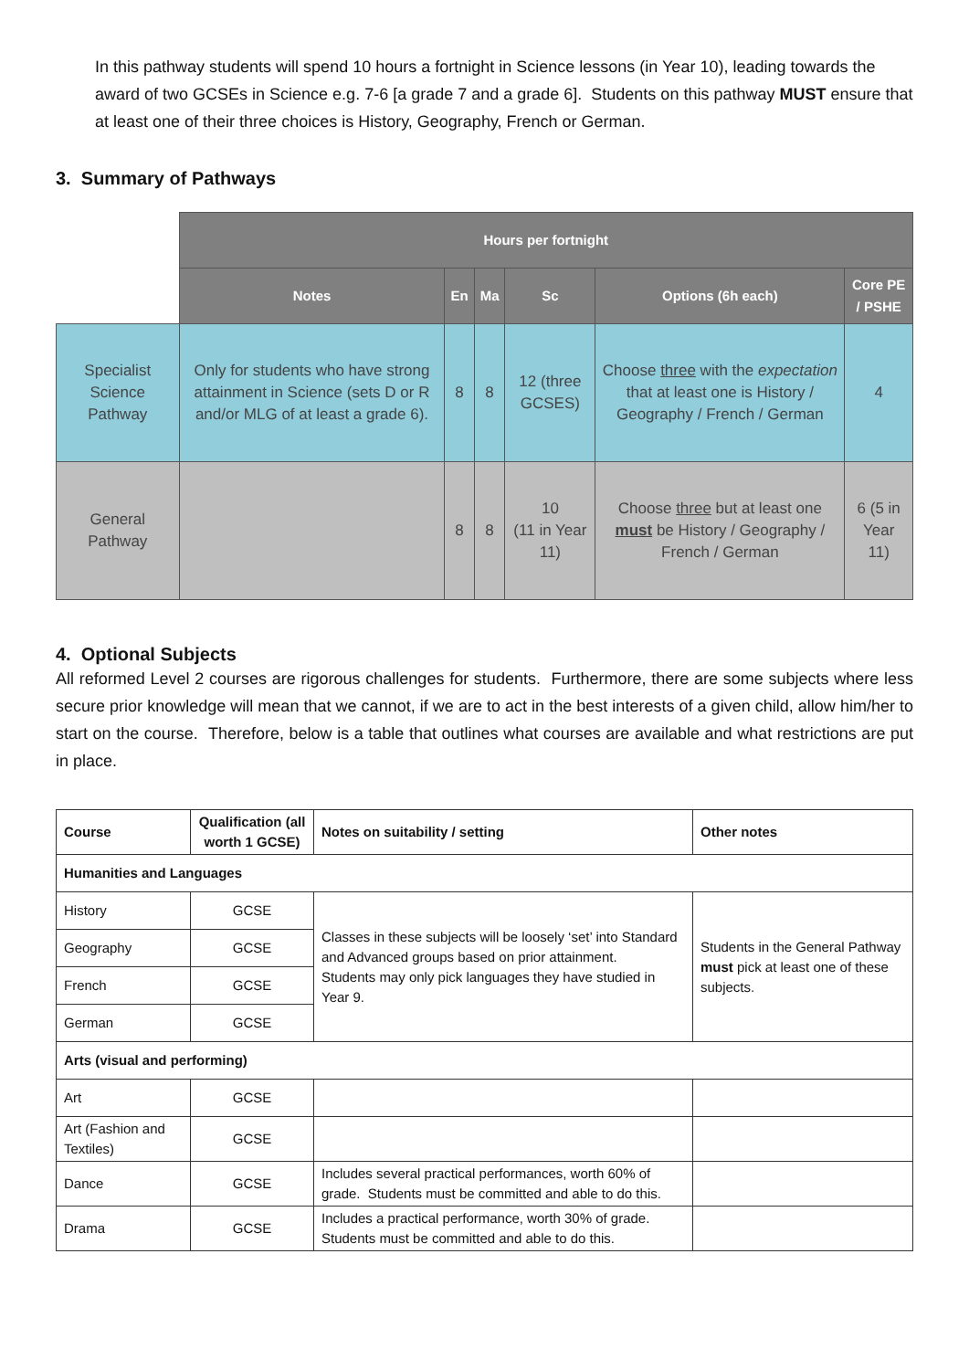In this pathway students will spend 10 hours a fortnight in Science lessons (in Year 10), leading towards the award of two GCSEs in Science e.g. 7-6 [a grade 7 and a grade 6]. Students on this pathway MUST ensure that at least one of their three choices is History, Geography, French or German.
3. Summary of Pathways
| | Hours per fortnight | | | | | |
| --- | --- | --- | --- | --- | --- | --- |
| | Notes | En | Ma | Sc | Options (6h each) | Core PE / PSHE |
| Specialist Science Pathway | Only for students who have strong attainment in Science (sets D or R and/or MLG of at least a grade 6). | 8 | 8 | 12 (three GCSES) | Choose three with the expectation that at least one is History / Geography / French / German | 4 |
| General Pathway | | 8 | 8 | 10 (11 in Year 11) | Choose three but at least one must be History / Geography / French / German | 6 (5 in Year 11) |
4. Optional Subjects
All reformed Level 2 courses are rigorous challenges for students. Furthermore, there are some subjects where less secure prior knowledge will mean that we cannot, if we are to act in the best interests of a given child, allow him/her to start on the course. Therefore, below is a table that outlines what courses are available and what restrictions are put in place.
| Course | Qualification (all worth 1 GCSE) | Notes on suitability / setting | Other notes |
| Humanities and Languages | | | |
| History | GCSE | Classes in these subjects will be loosely ‘set’ into Standard and Advanced groups based on prior attainment. Students may only pick languages they have studied in Year 9. | Students in the General Pathway must pick at least one of these subjects. |
| Geography | GCSE | | |
| French | GCSE | | |
| German | GCSE | | |
| Arts (visual and performing) | | | |
| Art | GCSE | | |
| Art (Fashion and Textiles) | GCSE | | |
| Dance | GCSE | Includes several practical performances, worth 60% of grade. Students must be committed and able to do this. | |
| Drama | GCSE | Includes a practical performance, worth 30% of grade. Students must be committed and able to do this. | |